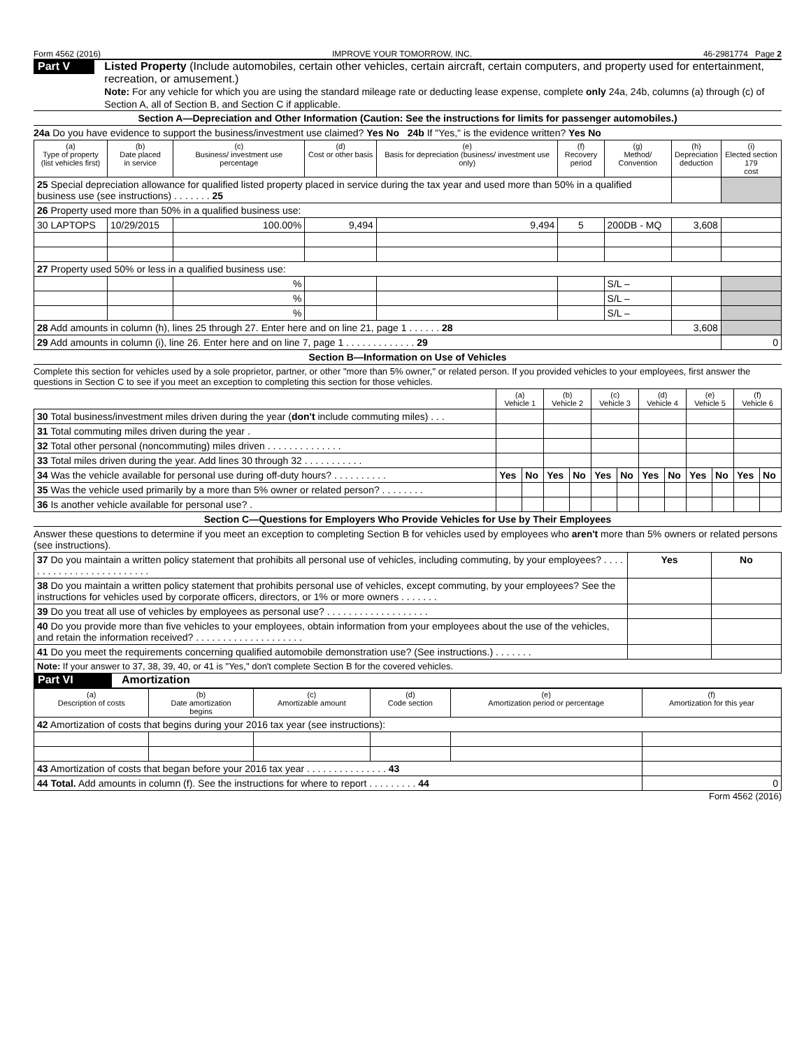Form 4562 (2016) IMPROVE YOUR TOMORROW, INC. 46-2981774 Page 2
Part V
Listed Property (Include automobiles, certain other vehicles, certain aircraft, certain computers, and property used for entertainment, recreation, or amusement.)
Note: For any vehicle for which you are using the standard mileage rate or deducting lease expense, complete only 24a, 24b, columns (a) through (c) of Section A, all of Section B, and Section C if applicable.
Section A—Depreciation and Other Information (Caution: See the instructions for limits for passenger automobiles.)
24a Do you have evidence to support the business/investment use claimed? Yes No 24b If "Yes," is the evidence written? Yes No
| (a) Type of property (list vehicles first) | (b) Date placed in service | (c) Business/ investment use percentage | (d) Cost or other basis | (e) Basis for depreciation (business/ investment use only) | (f) Recovery period | (g) Method/ Convention | (h) Depreciation deduction | (i) Elected section 179 cost |
| --- | --- | --- | --- | --- | --- | --- | --- | --- |
| 25 Special depreciation allowance for qualified listed property placed in service during the tax year and used more than 50% in a qualified business use (see instructions) . . . . . . . 25 | | | | | | | | |
| 26 Property used more than 50% in a qualified business use: | | | | | | | | |
| 30 LAPTOPS | 10/29/2015 | 100.00% | 9,494 | 9,494 | 5 | 200DB - MQ | 3,608 | |
| 27 Property used 50% or less in a qualified business use: | | | | | | | | |
| | | % | | | | S/L – | | |
| | | % | | | | S/L – | | |
| | | % | | | | S/L – | | |
| 28 Add amounts in column (h), lines 25 through 27. Enter here and on line 21, page 1 . . . . . . 28 | | | | | | | 3,608 | |
| 29 Add amounts in column (i), line 26. Enter here and on line 7, page 1 . . . . . . . . . . . . . 29 | | | | | | | | 0 |
Section B—Information on Use of Vehicles
Complete this section for vehicles used by a sole proprietor, partner, or other "more than 5% owner," or related person. If you provided vehicles to your employees, first answer the questions in Section C to see if you meet an exception to completing this section for those vehicles.
| | (a) Vehicle 1 | | (b) Vehicle 2 | | (c) Vehicle 3 | | (d) Vehicle 4 | | (e) Vehicle 5 | | (f) Vehicle 6 | |
| 30 Total business/investment miles driven during the year ( don't include commuting miles) . . . | | | | | | | | | | | | |
| 31 Total commuting miles driven during the year . | | | | | | | | | | | | |
| 32 Total other personal (noncommuting) miles driven . . . . . . . . . . . . . . | | | | | | | | | | | | |
| 33 Total miles driven during the year. Add lines 30 through 32 . . . . . . . . . . . | | | | | | | | | | | | |
| 34 Was the vehicle available for personal use during off-duty hours? . . . . . . . . . . | Yes | No | Yes | No | Yes | No | Yes | No | Yes | No | Yes | No |
| 35 Was the vehicle used primarily by a more than 5% owner or related person? . . . . . . . . | | | | | | | | | | | | |
| 36 Is another vehicle available for personal use? . | | | | | | | | | | | | |
Section C—Questions for Employers Who Provide Vehicles for Use by Their Employees
Answer these questions to determine if you meet an exception to completing Section B for vehicles used by employees who aren't more than 5% owners or related persons (see instructions).
| 37 Do you maintain a written policy statement that prohibits all personal use of vehicles, including commuting, by your employees? . . . . . . . . . . . . . . . . . . . . . . . . . | Yes | No |
| 38 Do you maintain a written policy statement that prohibits personal use of vehicles, except commuting, by your employees? See the instructions for vehicles used by corporate officers, directors, or 1% or more owners . . . . . . . | | |
| 39 Do you treat all use of vehicles by employees as personal use? . . . . . . . . . . . . . . . . . . . | | |
| 40 Do you provide more than five vehicles to your employees, obtain information from your employees about the use of the vehicles, and retain the information received? . . . . . . . . . . . . . . . . . . . . | | |
| 41 Do you meet the requirements concerning qualified automobile demonstration use? (See instructions.) . . . . . . . | | |
| Note: If your answer to 37, 38, 39, 40, or 41 is "Yes," don't complete Section B for the covered vehicles. | | |
Part VI
Amortization
| (a) Description of costs | (b) Date amortization begins | (c) Amortizable amount | (d) Code section | (e) Amortization period or percentage | (f) Amortization for this year |
| --- | --- | --- | --- | --- | --- |
| 42 Amortization of costs that begins during your 2016 tax year (see instructions): | | | | | |
| 43 Amortization of costs that began before your 2016 tax year . . . . . . . . . . . . . . . 43 | | | | | |
| 44 Total. Add amounts in column (f). See the instructions for where to report . . . . . . . . . 44 | | | | | 0 |
Form 4562 (2016)